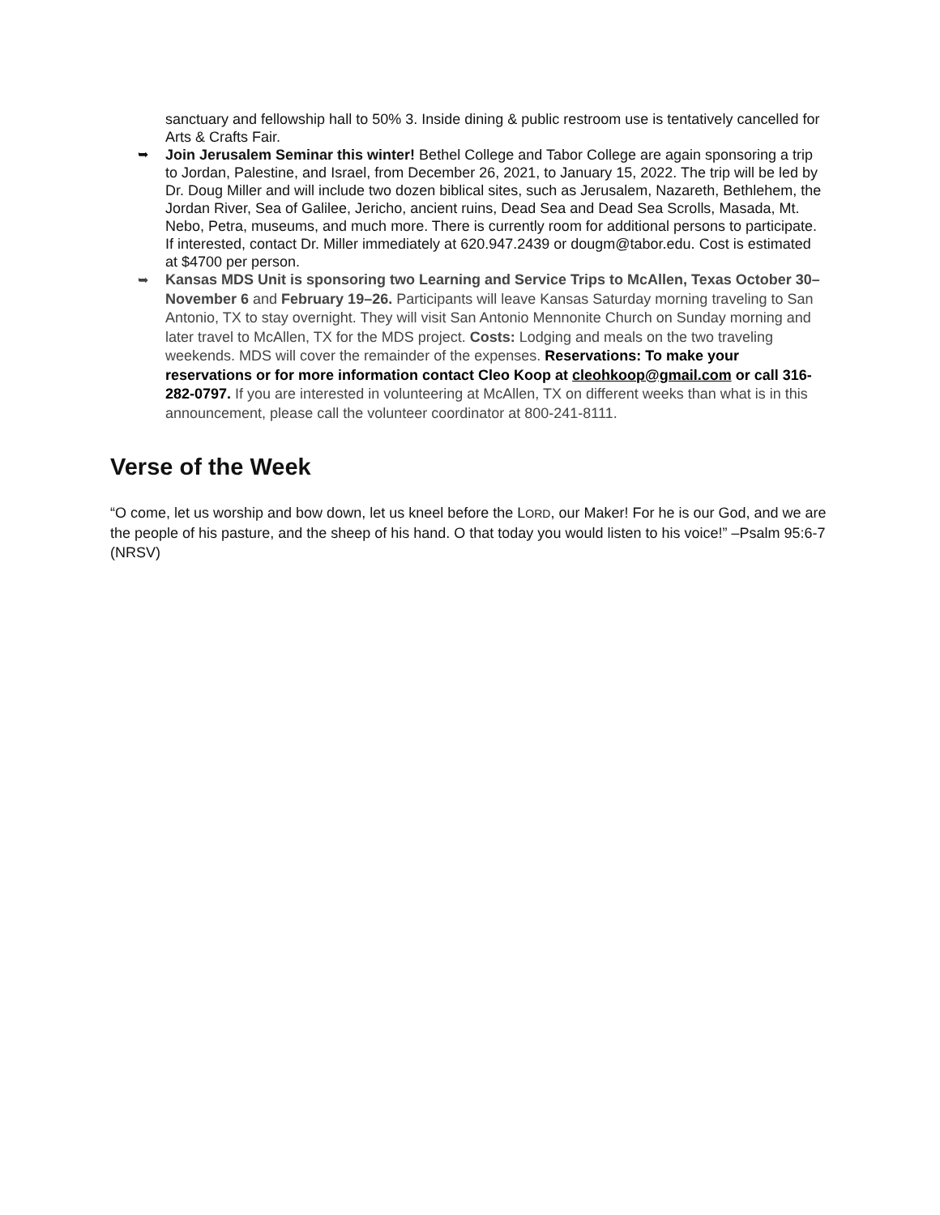sanctuary and fellowship hall to 50% 3. Inside dining & public restroom use is tentatively cancelled for Arts & Crafts Fair.
➥ Join Jerusalem Seminar this winter! Bethel College and Tabor College are again sponsoring a trip to Jordan, Palestine, and Israel, from December 26, 2021, to January 15, 2022. The trip will be led by Dr. Doug Miller and will include two dozen biblical sites, such as Jerusalem, Nazareth, Bethlehem, the Jordan River, Sea of Galilee, Jericho, ancient ruins, Dead Sea and Dead Sea Scrolls, Masada, Mt. Nebo, Petra, museums, and much more. There is currently room for additional persons to participate. If interested, contact Dr. Miller immediately at 620.947.2439 or dougm@tabor.edu. Cost is estimated at $4700 per person.
➥ Kansas MDS Unit is sponsoring two Learning and Service Trips to McAllen, Texas October 30–November 6 and February 19–26. Participants will leave Kansas Saturday morning traveling to San Antonio, TX to stay overnight. They will visit San Antonio Mennonite Church on Sunday morning and later travel to McAllen, TX for the MDS project. Costs: Lodging and meals on the two traveling weekends. MDS will cover the remainder of the expenses. Reservations: To make your reservations or for more information contact Cleo Koop at cleohkoop@gmail.com or call 316-282-0797. If you are interested in volunteering at McAllen, TX on different weeks than what is in this announcement, please call the volunteer coordinator at 800-241-8111.
Verse of the Week
“O come, let us worship and bow down, let us kneel before the LORD, our Maker! For he is our God, and we are the people of his pasture, and the sheep of his hand. O that today you would listen to his voice!” –Psalm 95:6-7 (NRSV)